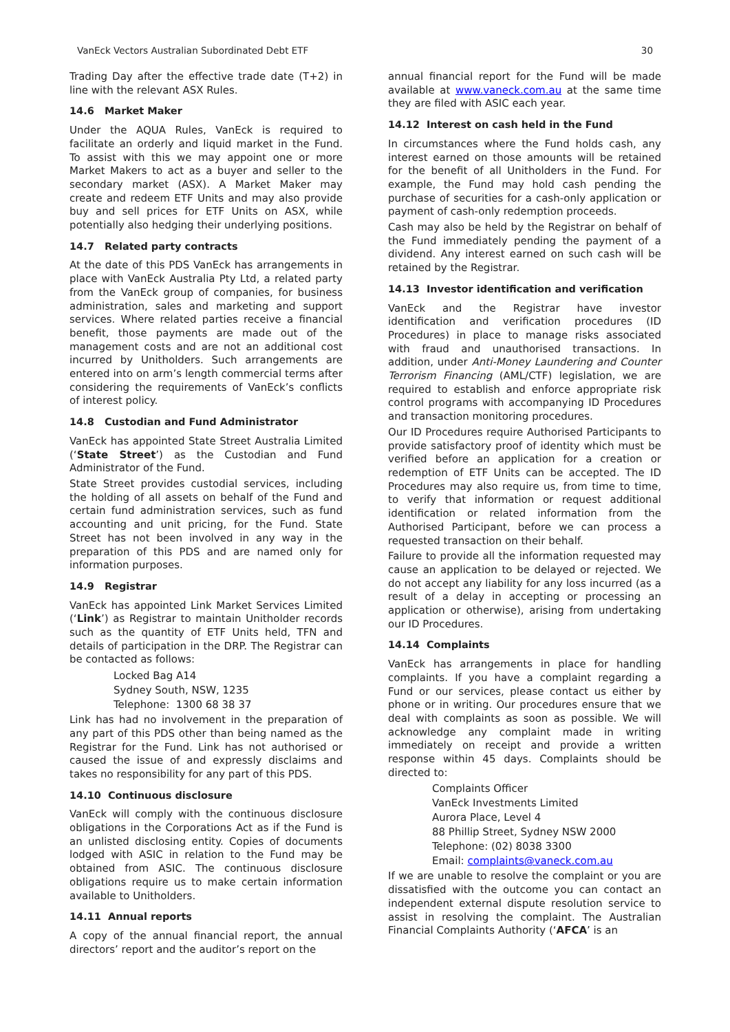VanEck Vectors Australian Subordinated Debt ETF 30
Trading Day after the effective trade date (T+2) in line with the relevant ASX Rules.
14.6 Market Maker
Under the AQUA Rules, VanEck is required to facilitate an orderly and liquid market in the Fund. To assist with this we may appoint one or more Market Makers to act as a buyer and seller to the secondary market (ASX). A Market Maker may create and redeem ETF Units and may also provide buy and sell prices for ETF Units on ASX, while potentially also hedging their underlying positions.
14.7 Related party contracts
At the date of this PDS VanEck has arrangements in place with VanEck Australia Pty Ltd, a related party from the VanEck group of companies, for business administration, sales and marketing and support services. Where related parties receive a financial benefit, those payments are made out of the management costs and are not an additional cost incurred by Unitholders. Such arrangements are entered into on arm’s length commercial terms after considering the requirements of VanEck’s conflicts of interest policy.
14.8 Custodian and Fund Administrator
VanEck has appointed State Street Australia Limited (‘State Street’) as the Custodian and Fund Administrator of the Fund.
State Street provides custodial services, including the holding of all assets on behalf of the Fund and certain fund administration services, such as fund accounting and unit pricing, for the Fund. State Street has not been involved in any way in the preparation of this PDS and are named only for information purposes.
14.9 Registrar
VanEck has appointed Link Market Services Limited (‘Link’) as Registrar to maintain Unitholder records such as the quantity of ETF Units held, TFN and details of participation in the DRP. The Registrar can be contacted as follows:
Locked Bag A14
Sydney South, NSW, 1235
Telephone: 1300 68 38 37
Link has had no involvement in the preparation of any part of this PDS other than being named as the Registrar for the Fund. Link has not authorised or caused the issue of and expressly disclaims and takes no responsibility for any part of this PDS.
14.10 Continuous disclosure
VanEck will comply with the continuous disclosure obligations in the Corporations Act as if the Fund is an unlisted disclosing entity. Copies of documents lodged with ASIC in relation to the Fund may be obtained from ASIC. The continuous disclosure obligations require us to make certain information available to Unitholders.
14.11 Annual reports
A copy of the annual financial report, the annual directors’ report and the auditor’s report on the
annual financial report for the Fund will be made available at www.vaneck.com.au at the same time they are filed with ASIC each year.
14.12 Interest on cash held in the Fund
In circumstances where the Fund holds cash, any interest earned on those amounts will be retained for the benefit of all Unitholders in the Fund. For example, the Fund may hold cash pending the purchase of securities for a cash-only application or payment of cash-only redemption proceeds.
Cash may also be held by the Registrar on behalf of the Fund immediately pending the payment of a dividend. Any interest earned on such cash will be retained by the Registrar.
14.13 Investor identification and verification
VanEck and the Registrar have investor identification and verification procedures (ID Procedures) in place to manage risks associated with fraud and unauthorised transactions. In addition, under Anti-Money Laundering and Counter Terrorism Financing (AML/CTF) legislation, we are required to establish and enforce appropriate risk control programs with accompanying ID Procedures and transaction monitoring procedures.
Our ID Procedures require Authorised Participants to provide satisfactory proof of identity which must be verified before an application for a creation or redemption of ETF Units can be accepted. The ID Procedures may also require us, from time to time, to verify that information or request additional identification or related information from the Authorised Participant, before we can process a requested transaction on their behalf.
Failure to provide all the information requested may cause an application to be delayed or rejected. We do not accept any liability for any loss incurred (as a result of a delay in accepting or processing an application or otherwise), arising from undertaking our ID Procedures.
14.14 Complaints
VanEck has arrangements in place for handling complaints. If you have a complaint regarding a Fund or our services, please contact us either by phone or in writing. Our procedures ensure that we deal with complaints as soon as possible. We will acknowledge any complaint made in writing immediately on receipt and provide a written response within 45 days. Complaints should be directed to:
Complaints Officer
VanEck Investments Limited
Aurora Place, Level 4
88 Phillip Street, Sydney NSW 2000
Telephone: (02) 8038 3300
Email: complaints@vaneck.com.au
If we are unable to resolve the complaint or you are dissatisfied with the outcome you can contact an independent external dispute resolution service to assist in resolving the complaint. The Australian Financial Complaints Authority (‘AFCA’ is an